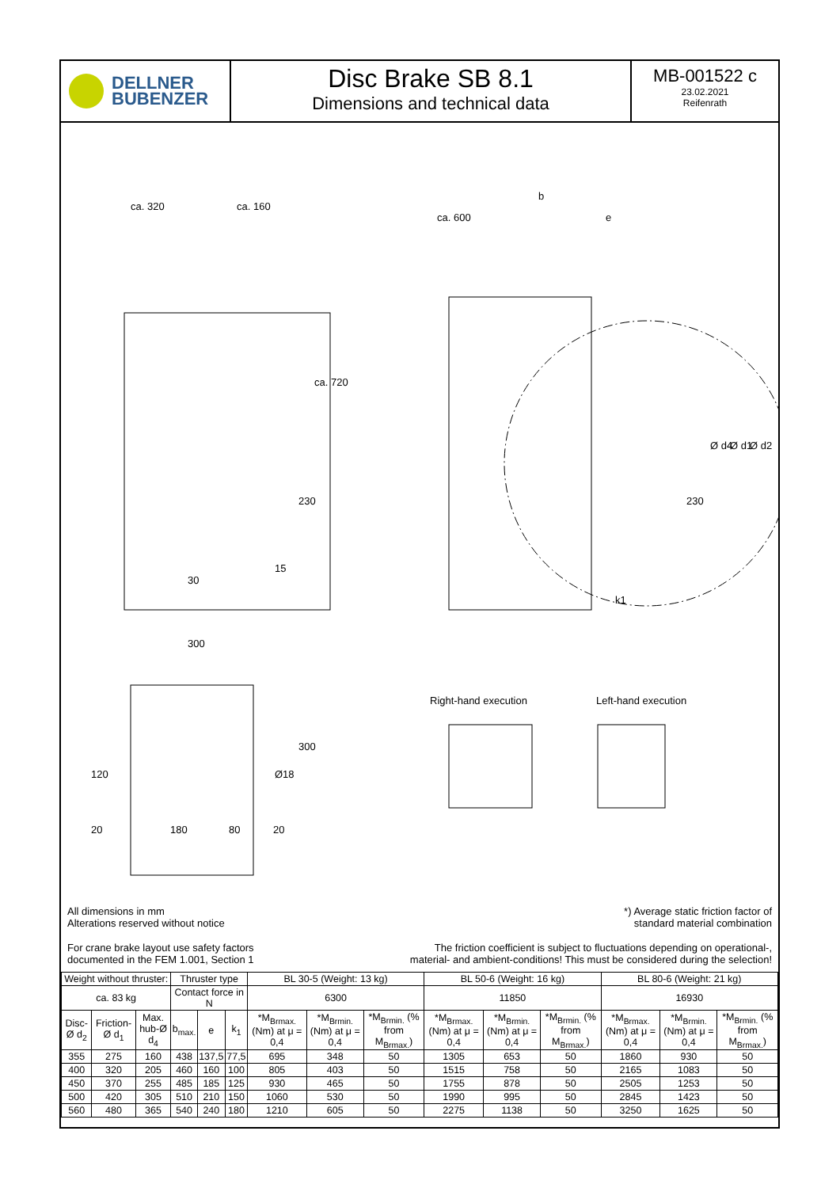DELLNER
BUBENZER
Disc Brake SB 8.1
Dimensions and technical data
MB-001522 c
23.02.2021
Reifenrath
ca. 320 ca. 160
b
ca. 600 e
ca. 720
230 230
Ø d4 Ø d1 Ø d2
15
30
k1
300
300
Ø18 120
20 180 80 20
Right-hand execution Left-hand execution
All dimensions in mm
Alterations reserved without notice
*) Average static friction factor of
standard material combination
For crane brake layout use safety factors
documented in the FEM 1.001, Section 1
The friction coefficient is subject to fluctuations depending on operational-,
material- and ambient-conditions! This must be considered during the selection!
| Weight without thruster: | | | Thruster type | | | BL 30-5 (Weight: 13 kg) | | | BL 50-6 (Weight: 16 kg) | | | BL 80-6 (Weight: 21 kg) | | |
| --- | --- | --- | --- | --- | --- | --- | --- | --- | --- | --- | --- | --- | --- | --- |
| ca. 83 kg | | | Contact force in N | | | 6300 | | | 11850 | | | 16930 | | |
| Disc-Ø d<sub>2</sub> | Friction-Ø d<sub>1</sub> | Max. hub-Ø d<sub>4</sub> | b<sub>max.</sub> | e | k<sub>1</sub> | *M<sub>Brmax.</sub> (Nm) at μ = 0,4 | *M<sub>Brmin.</sub> (Nm) at μ = 0,4 | *M<sub>Brmin.</sub> (% from M<sub>Brmax.</sub>) | *M<sub>Brmax.</sub> (Nm) at μ = 0,4 | *M<sub>Brmin.</sub> (Nm) at μ = 0,4 | *M<sub>Brmin.</sub> (% from M<sub>Brmax.</sub>) | *M<sub>Brmax.</sub> (Nm) at μ = 0,4 | *M<sub>Brmin.</sub> (Nm) at μ = 0,4 | *M<sub>Brmin.</sub> (% from M<sub>Brmax.</sub>) |
| 355 | 275 | 160 | 438 | 137,5 | 77,5 | 695 | 348 | 50 | 1305 | 653 | 50 | 1860 | 930 | 50 |
| 400 | 320 | 205 | 460 | 160 | 100 | 805 | 403 | 50 | 1515 | 758 | 50 | 2165 | 1083 | 50 |
| 450 | 370 | 255 | 485 | 185 | 125 | 930 | 465 | 50 | 1755 | 878 | 50 | 2505 | 1253 | 50 |
| 500 | 420 | 305 | 510 | 210 | 150 | 1060 | 530 | 50 | 1990 | 995 | 50 | 2845 | 1423 | 50 |
| 560 | 480 | 365 | 540 | 240 | 180 | 1210 | 605 | 50 | 2275 | 1138 | 50 | 3250 | 1625 | 50 |